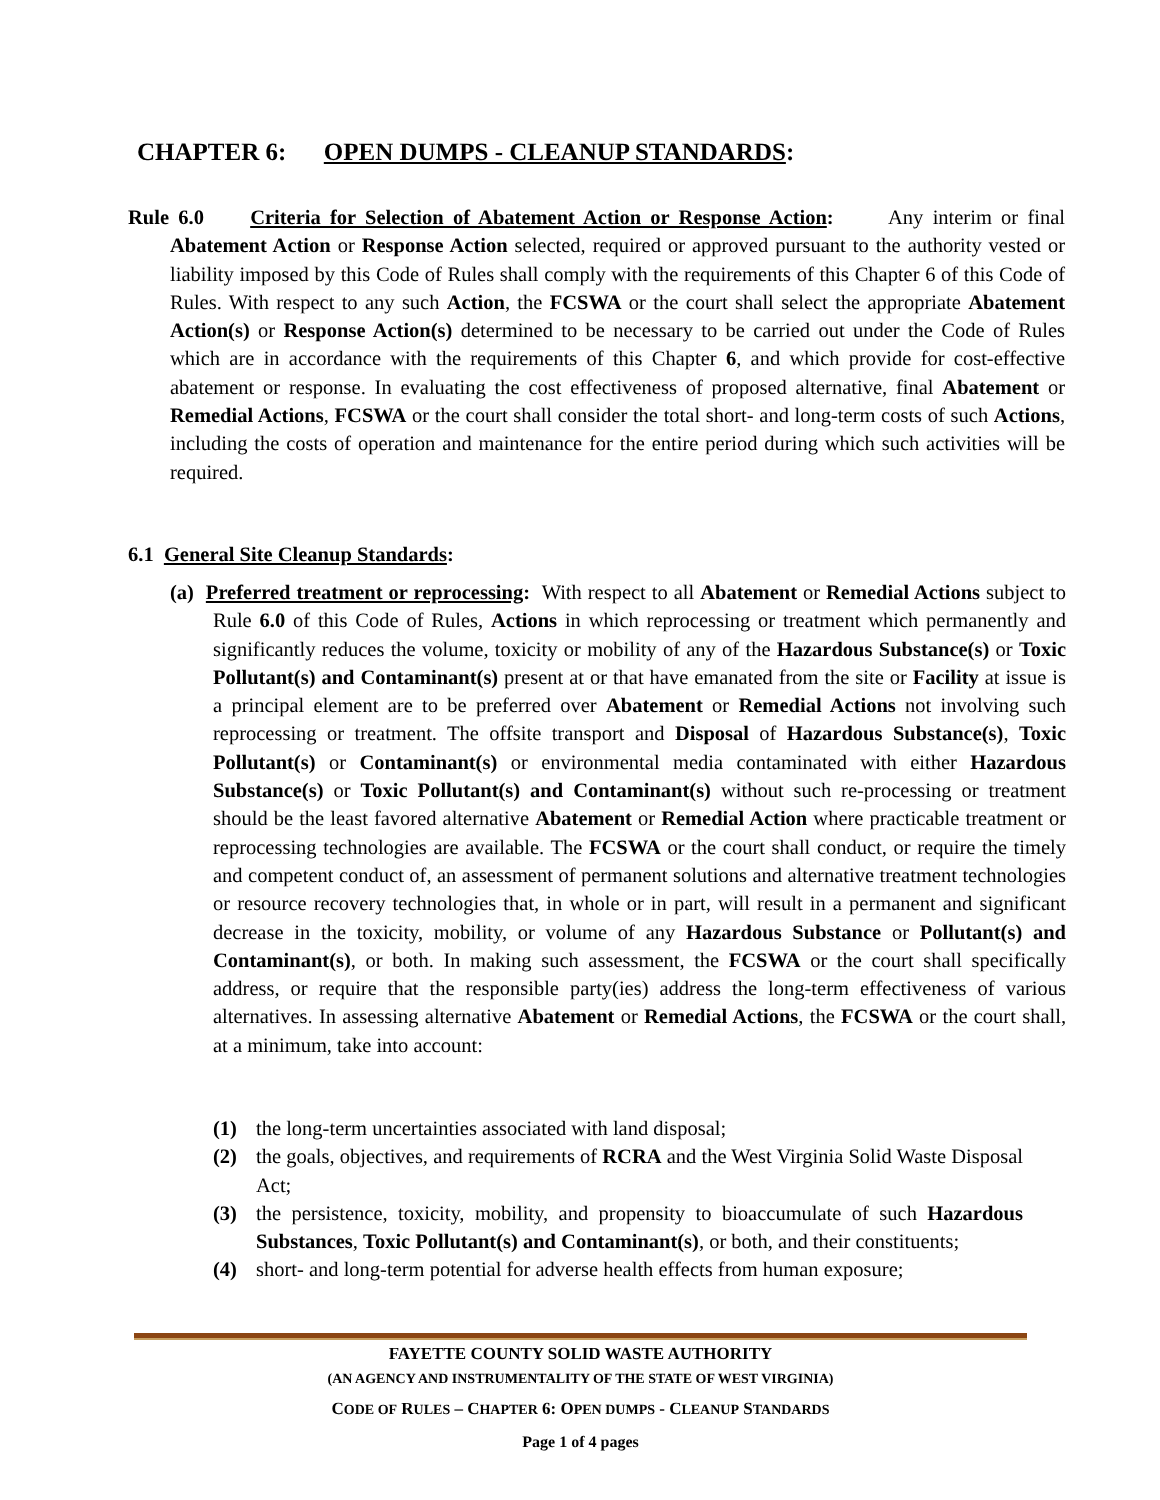CHAPTER 6: OPEN DUMPS - CLEANUP STANDARDS:
Rule 6.0 Criteria for Selection of Abatement Action or Response Action: Any interim or final Abatement Action or Response Action selected, required or approved pursuant to the authority vested or liability imposed by this Code of Rules shall comply with the requirements of this Chapter 6 of this Code of Rules. With respect to any such Action, the FCSWA or the court shall select the appropriate Abatement Action(s) or Response Action(s) determined to be necessary to be carried out under the Code of Rules which are in accordance with the requirements of this Chapter 6, and which provide for cost-effective abatement or response. In evaluating the cost effectiveness of proposed alternative, final Abatement or Remedial Actions, FCSWA or the court shall consider the total short- and long-term costs of such Actions, including the costs of operation and maintenance for the entire period during which such activities will be required.
6.1 General Site Cleanup Standards:
(a) Preferred treatment or reprocessing: With respect to all Abatement or Remedial Actions subject to Rule 6.0 of this Code of Rules, Actions in which reprocessing or treatment which permanently and significantly reduces the volume, toxicity or mobility of any of the Hazardous Substance(s) or Toxic Pollutant(s) and Contaminant(s) present at or that have emanated from the site or Facility at issue is a principal element are to be preferred over Abatement or Remedial Actions not involving such reprocessing or treatment. The offsite transport and Disposal of Hazardous Substance(s), Toxic Pollutant(s) or Contaminant(s) or environmental media contaminated with either Hazardous Substance(s) or Toxic Pollutant(s) and Contaminant(s) without such re-processing or treatment should be the least favored alternative Abatement or Remedial Action where practicable treatment or reprocessing technologies are available. The FCSWA or the court shall conduct, or require the timely and competent conduct of, an assessment of permanent solutions and alternative treatment technologies or resource recovery technologies that, in whole or in part, will result in a permanent and significant decrease in the toxicity, mobility, or volume of any Hazardous Substance or Pollutant(s) and Contaminant(s), or both. In making such assessment, the FCSWA or the court shall specifically address, or require that the responsible party(ies) address the long-term effectiveness of various alternatives. In assessing alternative Abatement or Remedial Actions, the FCSWA or the court shall, at a minimum, take into account:
(1) the long-term uncertainties associated with land disposal;
(2) the goals, objectives, and requirements of RCRA and the West Virginia Solid Waste Disposal Act;
(3) the persistence, toxicity, mobility, and propensity to bioaccumulate of such Hazardous Substances, Toxic Pollutant(s) and Contaminant(s), or both, and their constituents;
(4) short- and long-term potential for adverse health effects from human exposure;
FAYETTE COUNTY SOLID WASTE AUTHORITY
(AN AGENCY AND INSTRUMENTALITY OF THE STATE OF WEST VIRGINIA)
CODE OF RULES – CHAPTER 6: OPEN DUMPS - CLEANUP STANDARDS
Page 1 of 4 pages